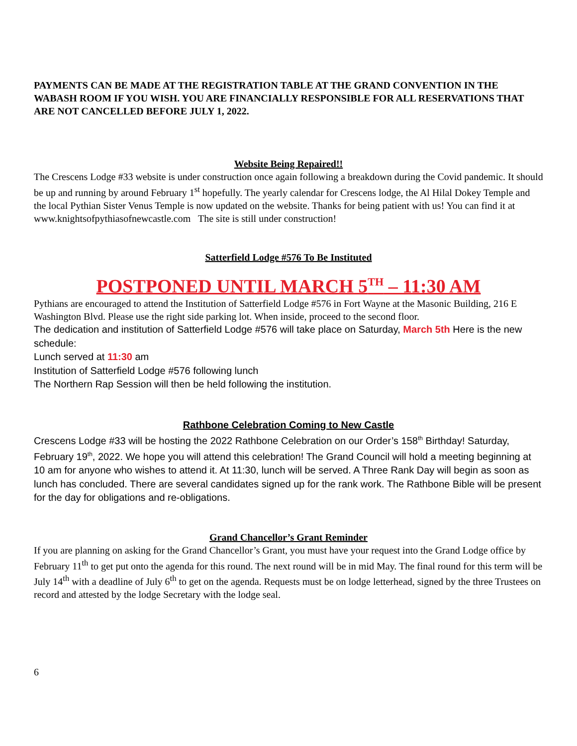PAYMENTS CAN BE MADE AT THE REGISTRATION TABLE AT THE GRAND CONVENTION IN THE WABASH ROOM IF YOU WISH. YOU ARE FINANCIALLY RESPONSIBLE FOR ALL RESERVATIONS THAT ARE NOT CANCELLED BEFORE JULY 1, 2022.
Website Being Repaired!!
The Crescens Lodge #33 website is under construction once again following a breakdown during the Covid pandemic. It should be up and running by around February 1<sup>st</sup> hopefully. The yearly calendar for Crescens lodge, the Al Hilal Dokey Temple and the local Pythian Sister Venus Temple is now updated on the website. Thanks for being patient with us! You can find it at www.knightsofpythiasofnewcastle.com The site is still under construction!
Satterfield Lodge #576 To Be Instituted
POSTPONED UNTIL MARCH 5<sup>TH</sup> – 11:30 AM
Pythians are encouraged to attend the Institution of Satterfield Lodge #576 in Fort Wayne at the Masonic Building, 216 E Washington Blvd. Please use the right side parking lot. When inside, proceed to the second floor.
The dedication and institution of Satterfield Lodge #576 will take place on Saturday, March 5th Here is the new schedule:
Lunch served at 11:30 am
Institution of Satterfield Lodge #576 following lunch
The Northern Rap Session will then be held following the institution.
Rathbone Celebration Coming to New Castle
Crescens Lodge #33 will be hosting the 2022 Rathbone Celebration on our Order’s 158<sup>th</sup> Birthday! Saturday, February 19<sup>th</sup>, 2022. We hope you will attend this celebration! The Grand Council will hold a meeting beginning at 10 am for anyone who wishes to attend it. At 11:30, lunch will be served. A Three Rank Day will begin as soon as lunch has concluded. There are several candidates signed up for the rank work. The Rathbone Bible will be present for the day for obligations and re-obligations.
Grand Chancellor’s Grant Reminder
If you are planning on asking for the Grand Chancellor’s Grant, you must have your request into the Grand Lodge office by February 11<sup>th</sup> to get put onto the agenda for this round. The next round will be in mid May. The final round for this term will be July 14<sup>th</sup> with a deadline of July 6<sup>th</sup> to get on the agenda. Requests must be on lodge letterhead, signed by the three Trustees on record and attested by the lodge Secretary with the lodge seal.
6